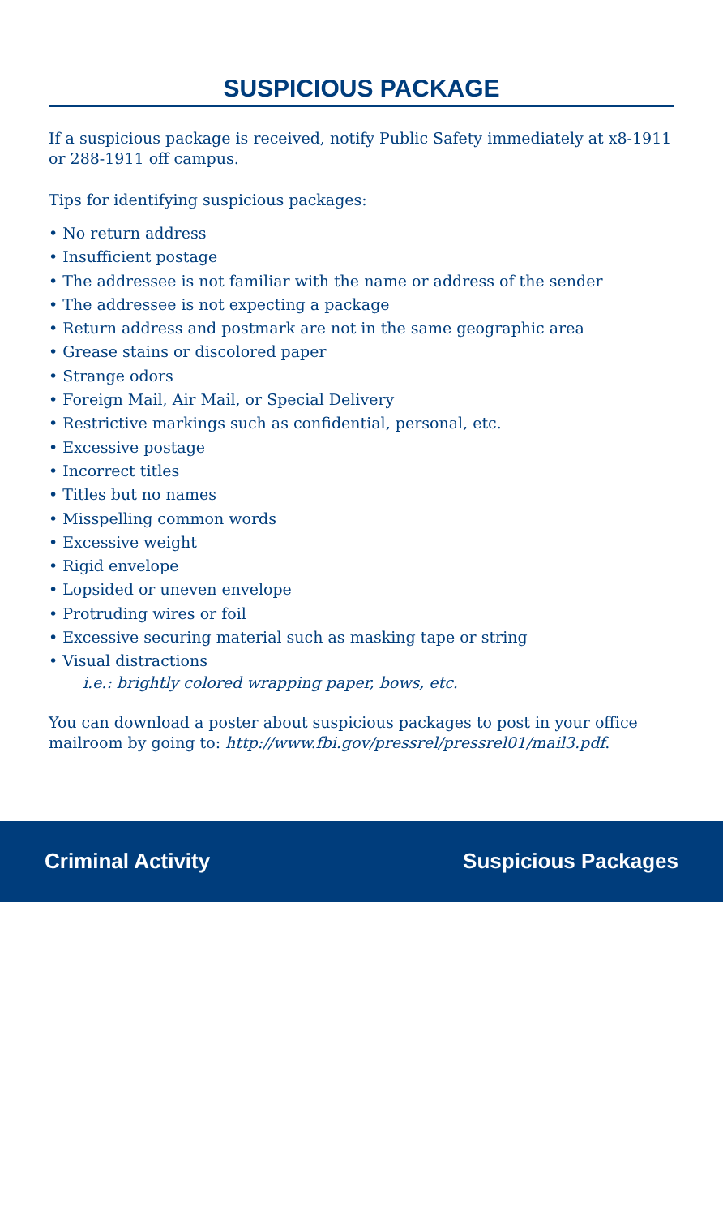SUSPICIOUS PACKAGE
If a suspicious package is received, notify Public Safety immediately at x8-1911 or 288-1911 off campus.
Tips for identifying suspicious packages:
• No return address
• Insufficient postage
• The addressee is not familiar with the name or address of the sender
• The addressee is not expecting a package
• Return address and postmark are not in the same geographic area
• Grease stains or discolored paper
• Strange odors
• Foreign Mail, Air Mail, or Special Delivery
• Restrictive markings such as confidential, personal, etc.
• Excessive postage
• Incorrect titles
• Titles but no names
• Misspelling common words
• Excessive weight
• Rigid envelope
• Lopsided or uneven envelope
• Protruding wires or foil
• Excessive securing material such as masking tape or string
• Visual distractions
i.e.: brightly colored wrapping paper, bows, etc.
You can download a poster about suspicious packages to post in your office mailroom by going to: http://www.fbi.gov/pressrel/pressrel01/mail3.pdf.
Criminal Activity Suspicious Packages